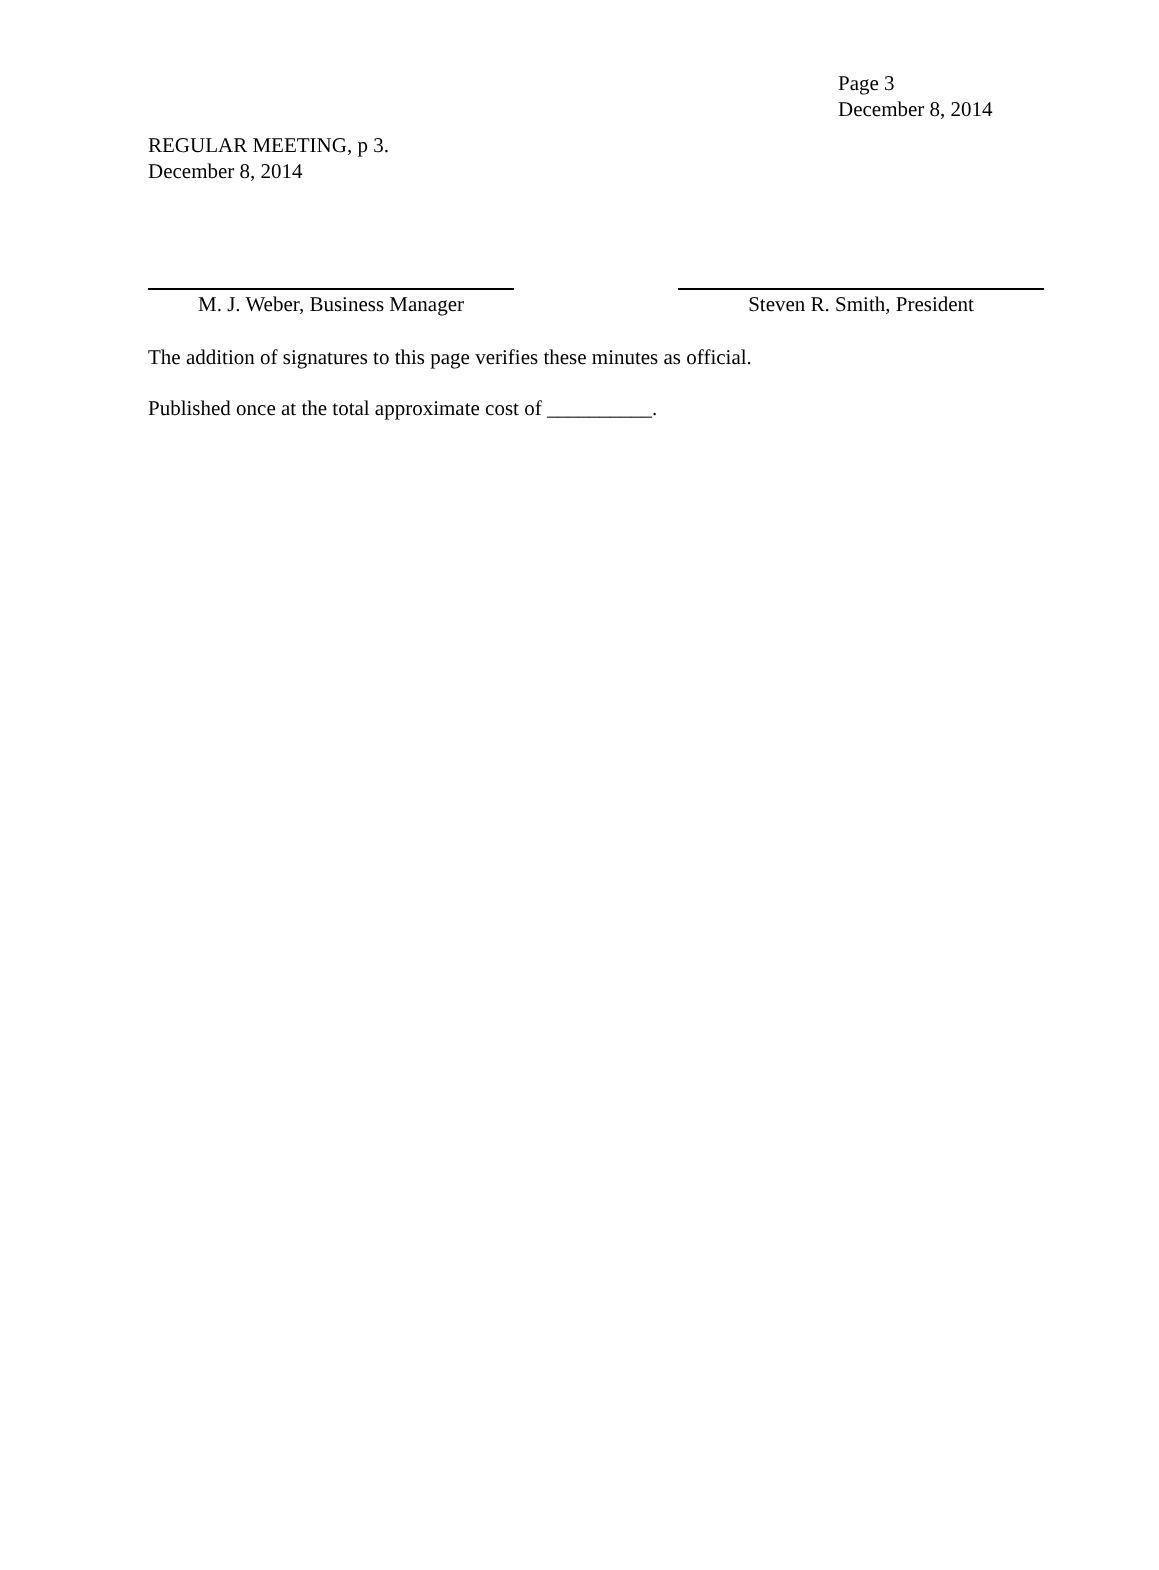Page 3
December 8, 2014
REGULAR MEETING, p 3.
December 8, 2014
M. J. Weber, Business Manager Steven R. Smith, President
The addition of signatures to this page verifies these minutes as official.
Published once at the total approximate cost of __________.